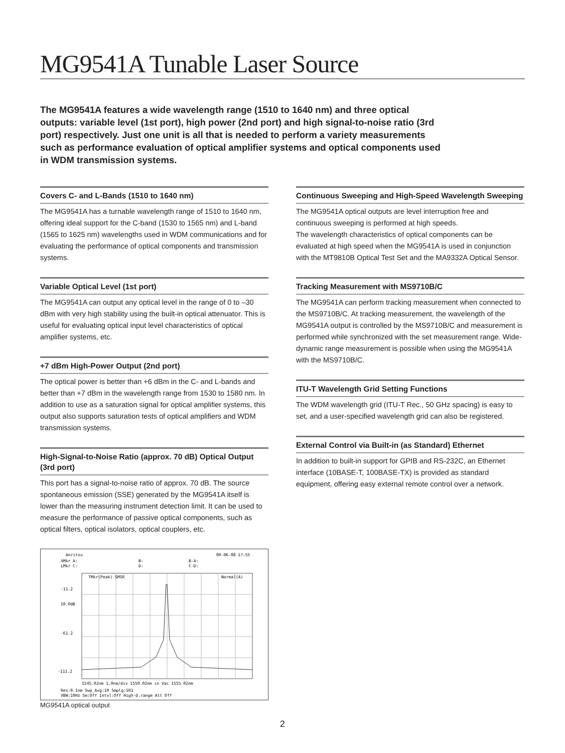MG9541A Tunable Laser Source
The MG9541A features a wide wavelength range (1510 to 1640 nm) and three optical outputs: variable level (1st port), high power (2nd port) and high signal-to-noise ratio (3rd port) respectively. Just one unit is all that is needed to perform a variety measurements such as performance evaluation of optical amplifier systems and optical components used in WDM transmission systems.
Covers C- and L-Bands (1510 to 1640 nm)
The MG9541A has a turnable wavelength range of 1510 to 1640 nm, offering ideal support for the C-band (1530 to 1565 nm) and L-band (1565 to 1625 nm) wavelengths used in WDM communications and for evaluating the performance of optical components and transmission systems.
Variable Optical Level (1st port)
The MG9541A can output any optical level in the range of 0 to –30 dBm with very high stability using the built-in optical attenuator. This is useful for evaluating optical input level characteristics of optical amplifier systems, etc.
+7 dBm High-Power Output (2nd port)
The optical power is better than +6 dBm in the C- and L-bands and better than +7 dBm in the wavelength range from 1530 to 1580 nm. In addition to use as a saturation signal for optical amplifier systems, this output also supports saturation tests of optical amplifiers and WDM transmission systems.
High-Signal-to-Noise Ratio (approx. 70 dB) Optical Output (3rd port)
This port has a signal-to-noise ratio of approx. 70 dB. The source spontaneous emission (SSE) generated by the MG9541A itself is lower than the measuring instrument detection limit. It can be used to measure the performance of passive optical components, such as optical filters, optical isolators, optical couplers, etc.
Anritsu
00-06-08 17:55
λMkr A:
B:
B-A:
LMkr C:
D:
C-D:
TMkr(Peak) SMSR
Normal(A)
-11.2
10.0dB
-61.2
-111.2
1545.02nm 1.0nm/div 1550.02nm in Vac 1555.02nm
Res:0.1nm Swp_Avg:10 Smplg:501
VBW:10Hz Sm:Off Intvl:Off High-D.range Att Off
MG9541A optical output
Continuous Sweeping and High-Speed Wavelength Sweeping
The MG9541A optical outputs are level interruption free and continuous sweeping is performed at high speeds.
The wavelength characteristics of optical components can be evaluated at high speed when the MG9541A is used in conjunction with the MT9810B Optical Test Set and the MA9332A Optical Sensor.
Tracking Measurement with MS9710B/C
The MG9541A can perform tracking measurement when connected to the MS9710B/C. At tracking measurement, the wavelength of the MG9541A output is controlled by the MS9710B/C and measurement is performed while synchronized with the set measurement range. Wide-dynamic range measurement is possible when using the MG9541A with the MS9710B/C.
ITU-T Wavelength Grid Setting Functions
The WDM wavelength grid (ITU-T Rec., 50 GHz spacing) is easy to set, and a user-specified wavelength grid can also be registered.
External Control via Built-in (as Standard) Ethernet
In addition to built-in support for GPIB and RS-232C, an Ethernet interface (10BASE-T, 100BASE-TX) is provided as standard equipment, offering easy external remote control over a network.
2